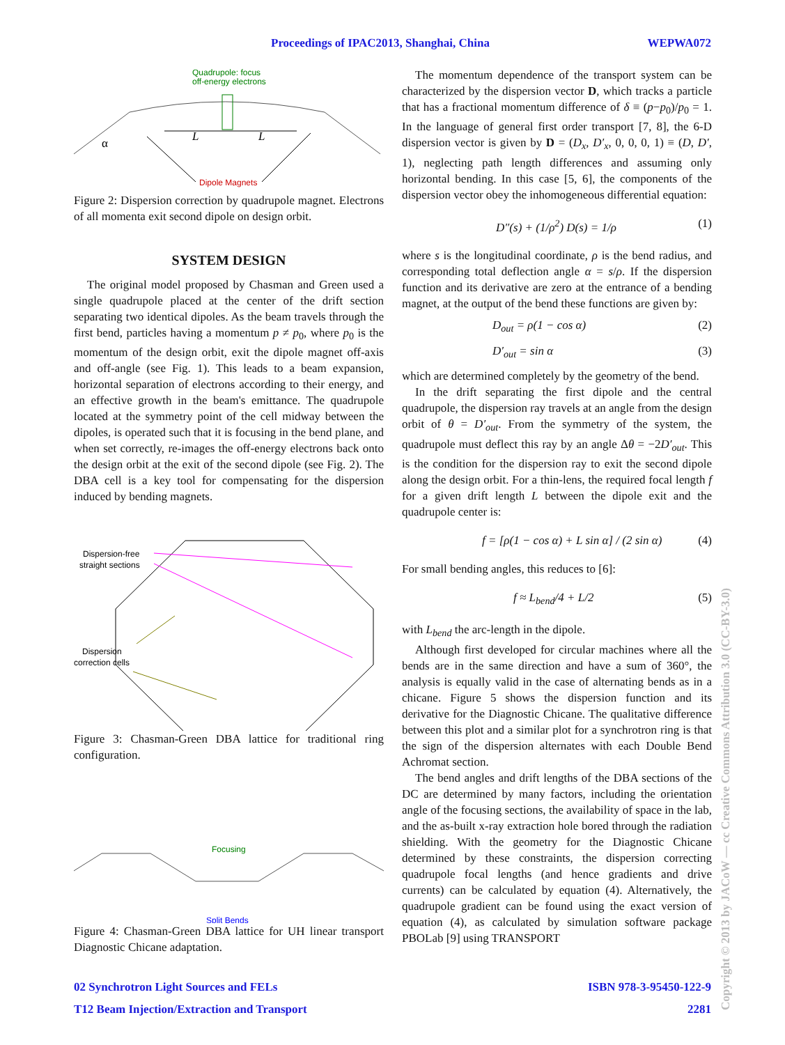Proceedings of IPAC2013, Shanghai, China WEPWA072
Quadrupole: focus
off-energy electrons
L
L
α
Dipole Magnets
Figure 2: Dispersion correction by quadrupole magnet. Electrons of all momenta exit second dipole on design orbit.
SYSTEM DESIGN
The original model proposed by Chasman and Green used a single quadrupole placed at the center of the drift section separating two identical dipoles. As the beam travels through the first bend, particles having a momentum p ≠ p<sub>0</sub>, where p<sub>0</sub> is the momentum of the design orbit, exit the dipole magnet off-axis and off-angle (see Fig. 1). This leads to a beam expansion, horizontal separation of electrons according to their energy, and an effective growth in the beam's emittance. The quadrupole located at the symmetry point of the cell midway between the dipoles, is operated such that it is focusing in the bend plane, and when set correctly, re-images the off-energy electrons back onto the design orbit at the exit of the second dipole (see Fig. 2). The DBA cell is a key tool for compensating for the dispersion induced by bending magnets.
Dispersion-free
straight sections
Dispersion
correction cells
Figure 3: Chasman-Green DBA lattice for traditional ring configuration.
Focusing
Split Bends
Figure 4: Chasman-Green DBA lattice for UH linear transport Diagnostic Chicane adaptation.
The momentum dependence of the transport system can be characterized by the dispersion vector D, which tracks a particle that has a fractional momentum difference of δ ≡ (p−p<sub>0</sub>)/p<sub>0</sub> = 1. In the language of general first order transport [7, 8], the 6-D dispersion vector is given by D = (D<sub>x</sub>, D′<sub>x</sub>, 0, 0, 0, 1) ≡ (D, D′, 1), neglecting path length differences and assuming only horizontal bending. In this case [5, 6], the components of the dispersion vector obey the inhomogeneous differential equation:
D″(s) + (1/ρ<sup>2</sup>) D(s) = 1/ρ (1)
where s is the longitudinal coordinate, ρ is the bend radius, and corresponding total deflection angle α = s/ρ. If the dispersion function and its derivative are zero at the entrance of a bending magnet, at the output of the bend these functions are given by:
D<sub>out</sub> = ρ(1 − cos α) (2)
D′<sub>out</sub> = sin α (3)
which are determined completely by the geometry of the bend.
In the drift separating the first dipole and the central quadrupole, the dispersion ray travels at an angle from the design orbit of θ = D′<sub>out</sub>. From the symmetry of the system, the quadrupole must deflect this ray by an angle Δθ = −2D′<sub>out</sub>. This is the condition for the dispersion ray to exit the second dipole along the design orbit. For a thin-lens, the required focal length f for a given drift length L between the dipole exit and the quadrupole center is:
f = [ρ(1 − cos α) + L sin α] / (2 sin α) (4)
For small bending angles, this reduces to [6]:
f ≈ L<sub>bend</sub>/4 + L/2 (5)
with L<sub>bend</sub> the arc-length in the dipole.
Although first developed for circular machines where all the bends are in the same direction and have a sum of 360°, the analysis is equally valid in the case of alternating bends as in a chicane. Figure 5 shows the dispersion function and its derivative for the Diagnostic Chicane. The qualitative difference between this plot and a similar plot for a synchrotron ring is that the sign of the dispersion alternates with each Double Bend Achromat section.
The bend angles and drift lengths of the DBA sections of the DC are determined by many factors, including the orientation angle of the focusing sections, the availability of space in the lab, and the as-built x-ray extraction hole bored through the radiation shielding. With the geometry for the Diagnostic Chicane determined by these constraints, the dispersion correcting quadrupole focal lengths (and hence gradients and drive currents) can be calculated by equation (4). Alternatively, the quadrupole gradient can be found using the exact version of equation (4), as calculated by simulation software package PBOLab [9] using TRANSPORT
02 Synchrotron Light Sources and FELs ISBN 978-3-95450-122-9
T12 Beam Injection/Extraction and Transport 2281
Copyright © 2013 by JACoW — cc Creative Commons Attribution 3.0 (CC-BY-3.0)